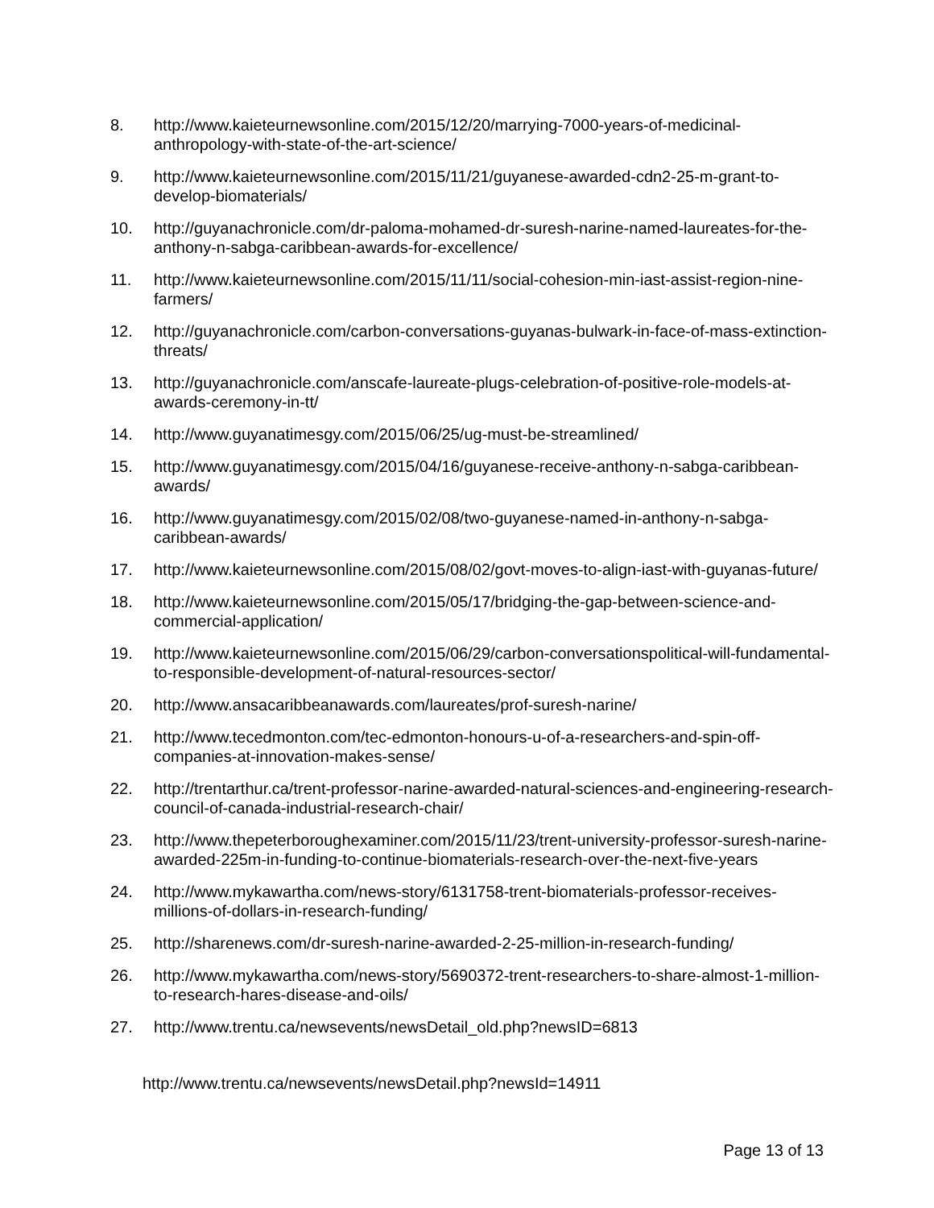8. http://www.kaieteurnewsonline.com/2015/12/20/marrying-7000-years-of-medicinal-anthropology-with-state-of-the-art-science/
9. http://www.kaieteurnewsonline.com/2015/11/21/guyanese-awarded-cdn2-25-m-grant-to-develop-biomaterials/
10. http://guyanachronicle.com/dr-paloma-mohamed-dr-suresh-narine-named-laureates-for-the-anthony-n-sabga-caribbean-awards-for-excellence/
11. http://www.kaieteurnewsonline.com/2015/11/11/social-cohesion-min-iast-assist-region-nine-farmers/
12. http://guyanachronicle.com/carbon-conversations-guyanas-bulwark-in-face-of-mass-extinction-threats/
13. http://guyanachronicle.com/anscafe-laureate-plugs-celebration-of-positive-role-models-at-awards-ceremony-in-tt/
14. http://www.guyanatimesgy.com/2015/06/25/ug-must-be-streamlined/
15. http://www.guyanatimesgy.com/2015/04/16/guyanese-receive-anthony-n-sabga-caribbean-awards/
16. http://www.guyanatimesgy.com/2015/02/08/two-guyanese-named-in-anthony-n-sabga-caribbean-awards/
17. http://www.kaieteurnewsonline.com/2015/08/02/govt-moves-to-align-iast-with-guyanas-future/
18. http://www.kaieteurnewsonline.com/2015/05/17/bridging-the-gap-between-science-and-commercial-application/
19. http://www.kaieteurnewsonline.com/2015/06/29/carbon-conversationspolitical-will-fundamental-to-responsible-development-of-natural-resources-sector/
20. http://www.ansacaribbeanawards.com/laureates/prof-suresh-narine/
21. http://www.tecedmonton.com/tec-edmonton-honours-u-of-a-researchers-and-spin-off-companies-at-innovation-makes-sense/
22. http://trentarthur.ca/trent-professor-narine-awarded-natural-sciences-and-engineering-research-council-of-canada-industrial-research-chair/
23. http://www.thepeterboroughexaminer.com/2015/11/23/trent-university-professor-suresh-narine-awarded-225m-in-funding-to-continue-biomaterials-research-over-the-next-five-years
24. http://www.mykawartha.com/news-story/6131758-trent-biomaterials-professor-receives-millions-of-dollars-in-research-funding/
25. http://sharenews.com/dr-suresh-narine-awarded-2-25-million-in-research-funding/
26. http://www.mykawartha.com/news-story/5690372-trent-researchers-to-share-almost-1-million-to-research-hares-disease-and-oils/
27. http://www.trentu.ca/newsevents/newsDetail_old.php?newsID=6813
http://www.trentu.ca/newsevents/newsDetail.php?newsId=14911
Page 13 of 13